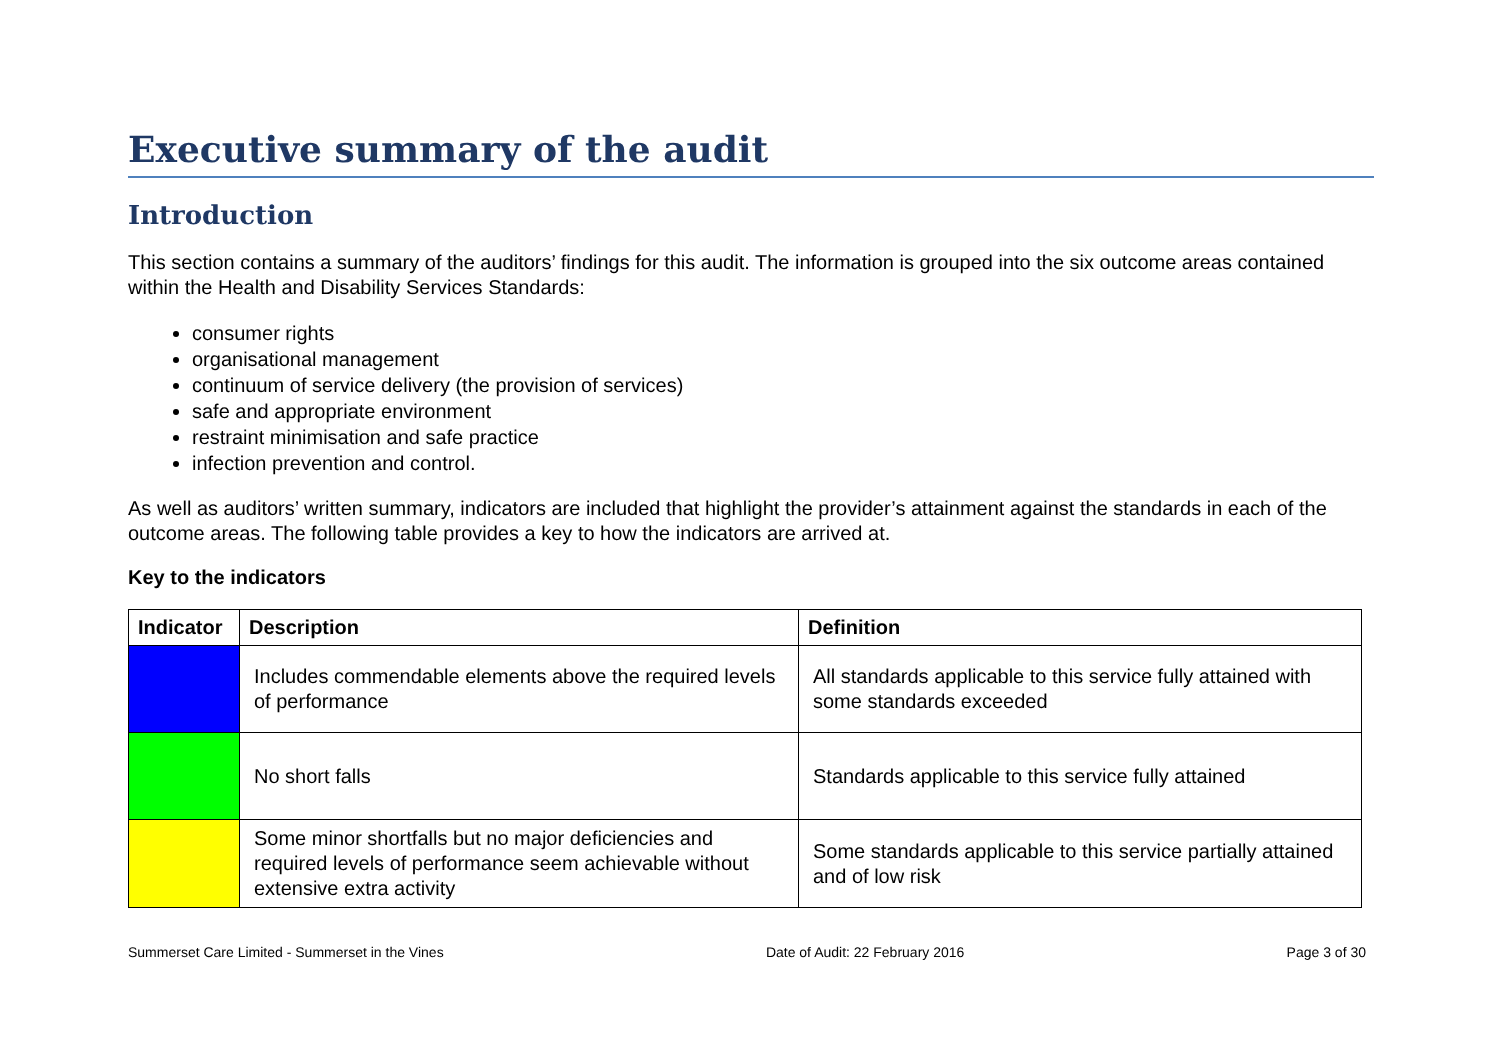Executive summary of the audit
Introduction
This section contains a summary of the auditors’ findings for this audit. The information is grouped into the six outcome areas contained within the Health and Disability Services Standards:
consumer rights
organisational management
continuum of service delivery (the provision of services)
safe and appropriate environment
restraint minimisation and safe practice
infection prevention and control.
As well as auditors’ written summary, indicators are included that highlight the provider’s attainment against the standards in each of the outcome areas. The following table provides a key to how the indicators are arrived at.
Key to the indicators
| Indicator | Description | Definition |
| --- | --- | --- |
| | Includes commendable elements above the required levels of performance | All standards applicable to this service fully attained with some standards exceeded |
| | No short falls | Standards applicable to this service fully attained |
| | Some minor shortfalls but no major deficiencies and required levels of performance seem achievable without extensive extra activity | Some standards applicable to this service partially attained and of low risk |
Summerset Care Limited - Summerset in the Vines Date of Audit: 22 February 2016 Page 3 of 30